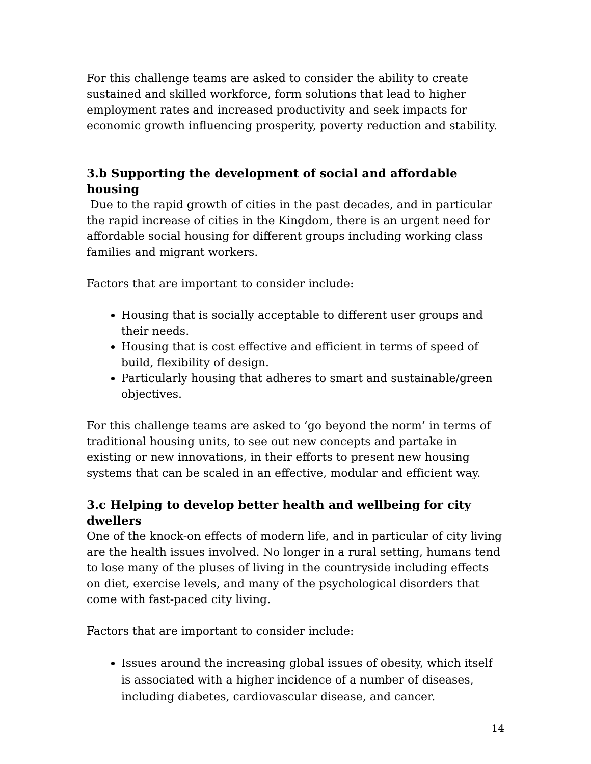For this challenge teams are asked to consider the ability to create sustained and skilled workforce, form solutions that lead to higher employment rates and increased productivity and seek impacts for economic growth influencing prosperity, poverty reduction and stability.
3.b Supporting the development of social and affordable housing
Due to the rapid growth of cities in the past decades, and in particular the rapid increase of cities in the Kingdom, there is an urgent need for affordable social housing for different groups including working class families and migrant workers.
Factors that are important to consider include:
Housing that is socially acceptable to different user groups and their needs.
Housing that is cost effective and efficient in terms of speed of build, flexibility of design.
Particularly housing that adheres to smart and sustainable/green objectives.
For this challenge teams are asked to ‘go beyond the norm’ in terms of traditional housing units, to see out new concepts and partake in existing or new innovations, in their efforts to present new housing systems that can be scaled in an effective, modular and efficient way.
3.c Helping to develop better health and wellbeing for city dwellers
One of the knock-on effects of modern life, and in particular of city living are the health issues involved. No longer in a rural setting, humans tend to lose many of the pluses of living in the countryside including effects on diet, exercise levels, and many of the psychological disorders that come with fast-paced city living.
Factors that are important to consider include:
Issues around the increasing global issues of obesity, which itself is associated with a higher incidence of a number of diseases, including diabetes, cardiovascular disease, and cancer.
14